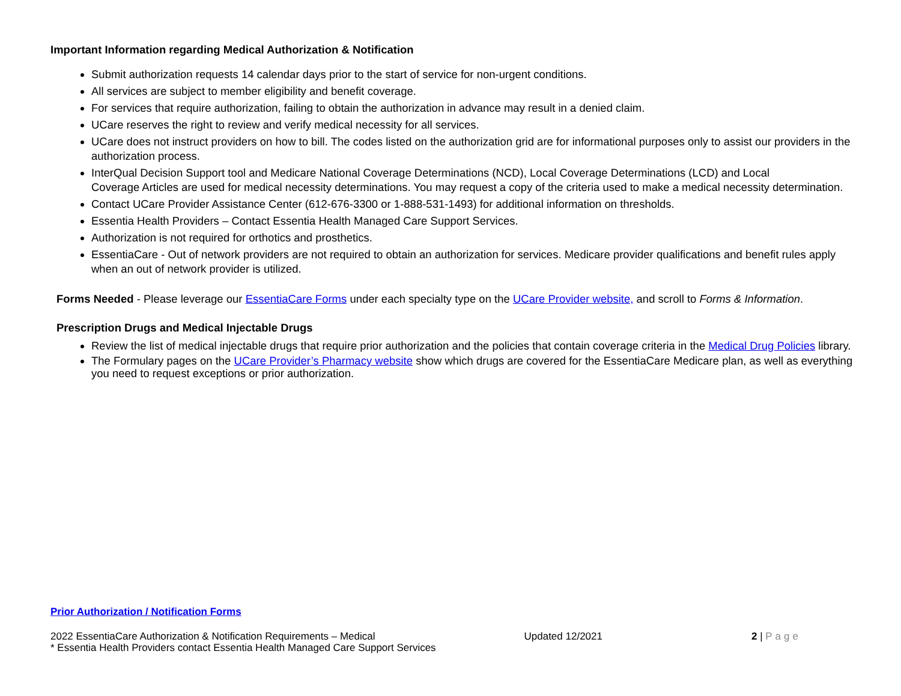Important Information regarding Medical Authorization & Notification
Submit authorization requests 14 calendar days prior to the start of service for non-urgent conditions.
All services are subject to member eligibility and benefit coverage.
For services that require authorization, failing to obtain the authorization in advance may result in a denied claim.
UCare reserves the right to review and verify medical necessity for all services.
UCare does not instruct providers on how to bill. The codes listed on the authorization grid are for informational purposes only to assist our providers in the authorization process.
InterQual Decision Support tool and Medicare National Coverage Determinations (NCD), Local Coverage Determinations (LCD) and Local
Coverage Articles are used for medical necessity determinations. You may request a copy of the criteria used to make a medical necessity determination.
Contact UCare Provider Assistance Center (612-676-3300 or 1-888-531-1493) for additional information on thresholds.
Essentia Health Providers – Contact Essentia Health Managed Care Support Services.
Authorization is not required for orthotics and prosthetics.
EssentiaCare - Out of network providers are not required to obtain an authorization for services. Medicare provider qualifications and benefit rules apply when an out of network provider is utilized.
Forms Needed - Please leverage our EssentiaCare Forms under each specialty type on the UCare Provider website, and scroll to Forms & Information.
Prescription Drugs and Medical Injectable Drugs
Review the list of medical injectable drugs that require prior authorization and the policies that contain coverage criteria in the Medical Drug Policies library.
The Formulary pages on the UCare Provider’s Pharmacy website show which drugs are covered for the EssentiaCare Medicare plan, as well as everything you need to request exceptions or prior authorization.
Prior Authorization / Notification Forms
2022 EssentiaCare Authorization & Notification Requirements – Medical Updated 12/2021 2 | Page
* Essentia Health Providers contact Essentia Health Managed Care Support Services